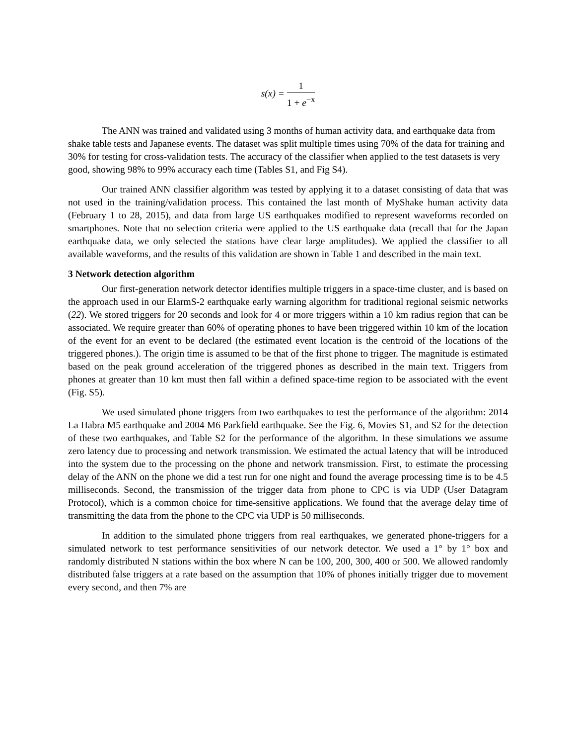s(x) = 1 1 + e<sup>−x</sup>
The ANN was trained and validated using 3 months of human activity data, and earthquake data from shake table tests and Japanese events. The dataset was split multiple times using 70% of the data for training and 30% for testing for cross-validation tests. The accuracy of the classifier when applied to the test datasets is very good, showing 98% to 99% accuracy each time (Tables S1, and Fig S4).
Our trained ANN classifier algorithm was tested by applying it to a dataset consisting of data that was not used in the training/validation process. This contained the last month of MyShake human activity data (February 1 to 28, 2015), and data from large US earthquakes modified to represent waveforms recorded on smartphones. Note that no selection criteria were applied to the US earthquake data (recall that for the Japan earthquake data, we only selected the stations have clear large amplitudes). We applied the classifier to all available waveforms, and the results of this validation are shown in Table 1 and described in the main text.
3 Network detection algorithm
Our first-generation network detector identifies multiple triggers in a space-time cluster, and is based on the approach used in our ElarmS-2 earthquake early warning algorithm for traditional regional seismic networks (22). We stored triggers for 20 seconds and look for 4 or more triggers within a 10 km radius region that can be associated. We require greater than 60% of operating phones to have been triggered within 10 km of the location of the event for an event to be declared (the estimated event location is the centroid of the locations of the triggered phones.). The origin time is assumed to be that of the first phone to trigger. The magnitude is estimated based on the peak ground acceleration of the triggered phones as described in the main text. Triggers from phones at greater than 10 km must then fall within a defined space-time region to be associated with the event (Fig. S5).
We used simulated phone triggers from two earthquakes to test the performance of the algorithm: 2014 La Habra M5 earthquake and 2004 M6 Parkfield earthquake. See the Fig. 6, Movies S1, and S2 for the detection of these two earthquakes, and Table S2 for the performance of the algorithm. In these simulations we assume zero latency due to processing and network transmission. We estimated the actual latency that will be introduced into the system due to the processing on the phone and network transmission. First, to estimate the processing delay of the ANN on the phone we did a test run for one night and found the average processing time is to be 4.5 milliseconds. Second, the transmission of the trigger data from phone to CPC is via UDP (User Datagram Protocol), which is a common choice for time-sensitive applications. We found that the average delay time of transmitting the data from the phone to the CPC via UDP is 50 milliseconds.
In addition to the simulated phone triggers from real earthquakes, we generated phone-triggers for a simulated network to test performance sensitivities of our network detector. We used a 1° by 1° box and randomly distributed N stations within the box where N can be 100, 200, 300, 400 or 500. We allowed randomly distributed false triggers at a rate based on the assumption that 10% of phones initially trigger due to movement every second, and then 7% are